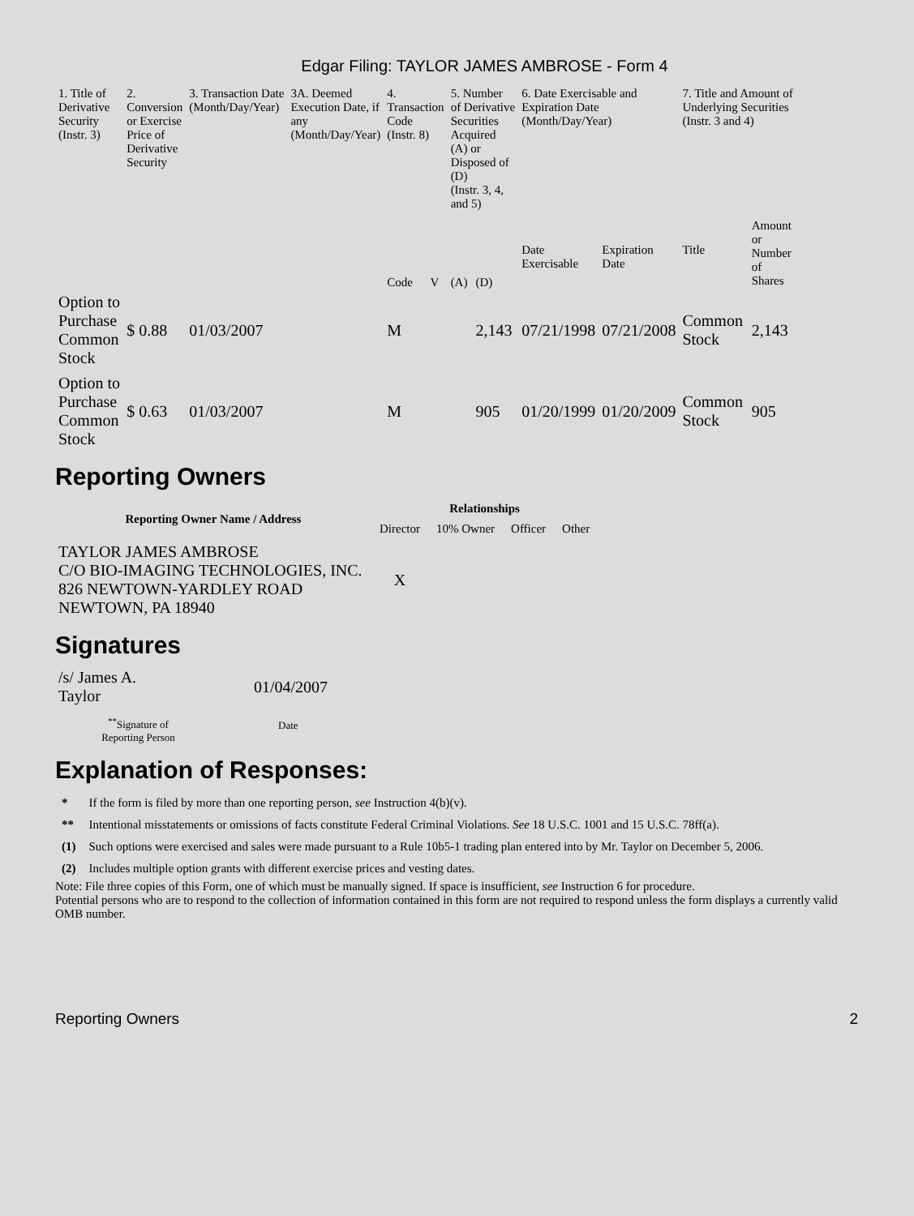Edgar Filing: TAYLOR JAMES AMBROSE - Form 4
| 1. Title of Derivative Security (Instr. 3) | 2. Conversion or Exercise Price of Derivative Security | 3. Transaction Date (Month/Day/Year) | 3A. Deemed Execution Date, if any (Month/Day/Year) | 4. Transaction Code (Instr. 8) | | 5. Number of Derivative Securities Acquired (A) or Disposed of (D) (Instr. 3, 4, and 5) | | 6. Date Exercisable and Expiration Date (Month/Day/Year) | | 7. Title and Amount of Underlying Securities (Instr. 3 and 4) | |
| --- | --- | --- | --- | --- | --- | --- | --- | --- | --- | --- | --- |
| | | | | Code | V | (A) | (D) | Date Exercisable | Expiration Date | Title | Amount or Number of Shares |
| Option to Purchase Common Stock | $ 0.88 | 01/03/2007 | | M | | | 2,143 | 07/21/1998 | 07/21/2008 | Common Stock | 2,143 |
| Option to Purchase Common Stock | $ 0.63 | 01/03/2007 | | M | | | 905 | 01/20/1999 | 01/20/2009 | Common Stock | 905 |
Reporting Owners
| Reporting Owner Name / Address | Relationships | | | |
| --- | --- | --- | --- | --- |
| | Director | 10% Owner | Officer | Other |
| TAYLOR JAMES AMBROSE C/O BIO-IMAGING TECHNOLOGIES, INC. 826 NEWTOWN-YARDLEY ROAD NEWTOWN, PA 18940 | X | | | |
Signatures
| /s/ James A. Taylor | 01/04/2007 |
| <sup>**</sup> Signature of Reporting Person | Date |
Explanation of Responses:
| * | If the form is filed by more than one reporting person, see Instruction 4(b)(v). |
| ** | Intentional misstatements or omissions of facts constitute Federal Criminal Violations. See 18 U.S.C. 1001 and 15 U.S.C. 78ff(a). |
| (1) | Such options were exercised and sales were made pursuant to a Rule 10b5-1 trading plan entered into by Mr. Taylor on December 5, 2006. |
| (2) | Includes multiple option grants with different exercise prices and vesting dates. |
Note: File three copies of this Form, one of which must be manually signed. If space is insufficient, see Instruction 6 for procedure.
Potential persons who are to respond to the collection of information contained in this form are not required to respond unless the form displays a currently valid OMB number.
Reporting Owners 2